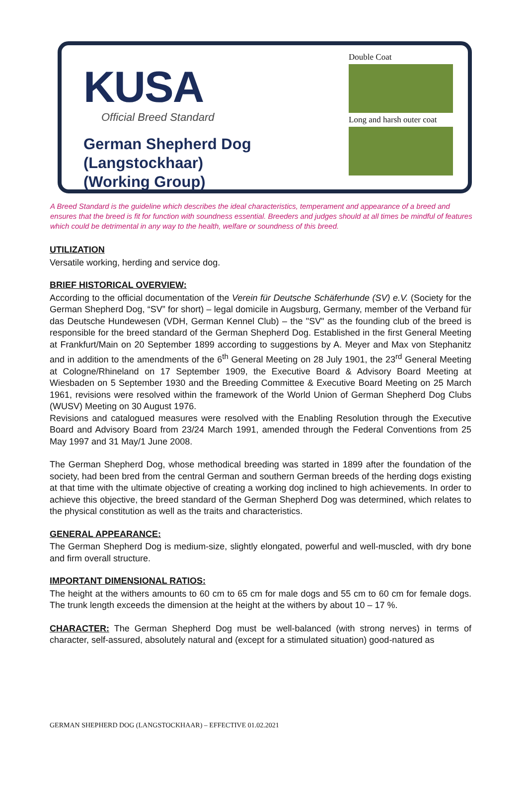KUSA
Official Breed Standard
German Shepherd Dog (Langstockhaar)
(Working Group)
Double Coat
Long and harsh outer coat
A Breed Standard is the guideline which describes the ideal characteristics, temperament and appearance of a breed and ensures that the breed is fit for function with soundness essential. Breeders and judges should at all times be mindful of features which could be detrimental in any way to the health, welfare or soundness of this breed.
UTILIZATION
Versatile working, herding and service dog.
BRIEF HISTORICAL OVERVIEW:
According to the official documentation of the Verein für Deutsche Schäferhunde (SV) e.V. (Society for the German Shepherd Dog, “SV” for short) – legal domicile in Augsburg, Germany, member of the Verband für das Deutsche Hundewesen (VDH, German Kennel Club) – the "SV" as the founding club of the breed is responsible for the breed standard of the German Shepherd Dog. Established in the first General Meeting at Frankfurt/Main on 20 September 1899 according to suggestions by A. Meyer and Max von Stephanitz and in addition to the amendments of the 6<sup>th</sup> General Meeting on 28 July 1901, the 23<sup>rd</sup> General Meeting at Cologne/Rhineland on 17 September 1909, the Executive Board & Advisory Board Meeting at Wiesbaden on 5 September 1930 and the Breeding Committee & Executive Board Meeting on 25 March 1961, revisions were resolved within the framework of the World Union of German Shepherd Dog Clubs (WUSV) Meeting on 30 August 1976.
Revisions and catalogued measures were resolved with the Enabling Resolution through the Executive Board and Advisory Board from 23/24 March 1991, amended through the Federal Conventions from 25 May 1997 and 31 May/1 June 2008.
The German Shepherd Dog, whose methodical breeding was started in 1899 after the foundation of the society, had been bred from the central German and southern German breeds of the herding dogs existing at that time with the ultimate objective of creating a working dog inclined to high achievements. In order to achieve this objective, the breed standard of the German Shepherd Dog was determined, which relates to the physical constitution as well as the traits and characteristics.
GENERAL APPEARANCE:
The German Shepherd Dog is medium-size, slightly elongated, powerful and well-muscled, with dry bone and firm overall structure.
IMPORTANT DIMENSIONAL RATIOS:
The height at the withers amounts to 60 cm to 65 cm for male dogs and 55 cm to 60 cm for female dogs. The trunk length exceeds the dimension at the height at the withers by about 10 – 17 %.
CHARACTER: The German Shepherd Dog must be well-balanced (with strong nerves) in terms of character, self-assured, absolutely natural and (except for a stimulated situation) good-natured as
GERMAN SHEPHERD DOG (LANGSTOCKHAAR) – EFFECTIVE 01.02.2021